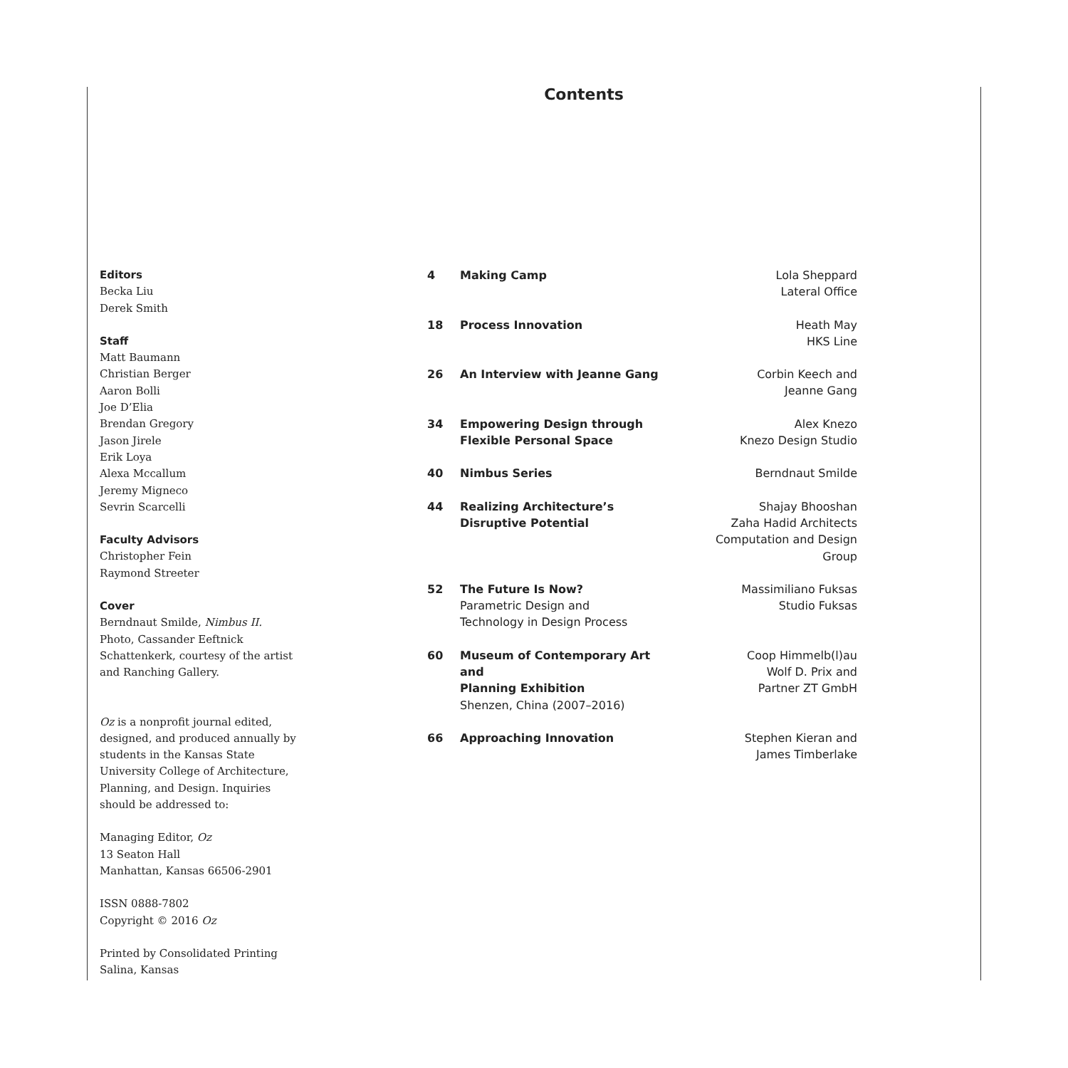Contents
Editors
Becka Liu
Derek Smith
Staff
Matt Baumann
Christian Berger
Aaron Bolli
Joe D’Elia
Brendan Gregory
Jason Jirele
Erik Loya
Alexa Mccallum
Jeremy Migneco
Sevrin Scarcelli
Faculty Advisors
Christopher Fein
Raymond Streeter
Cover
Berndnaut Smilde, Nimbus II. Photo, Cassander Eeftnick Schattenkerk, courtesy of the artist and Ranching Gallery.
Oz is a nonprofit journal edited, designed, and produced annually by students in the Kansas State University College of Architecture, Planning, and Design. Inquiries should be addressed to:
Managing Editor, Oz
13 Seaton Hall
Manhattan, Kansas 66506-2901
ISSN 0888-7802
Copyright © 2016 Oz
Printed by Consolidated Printing
Salina, Kansas
| 4 | Making Camp | Lola Sheppard Lateral Office |
| 18 | Process Innovation | Heath May HKS Line |
| 26 | An Interview with Jeanne Gang | Corbin Keech and Jeanne Gang |
| 34 | Empowering Design through Flexible Personal Space | Alex Knezo Knezo Design Studio |
| 40 | Nimbus Series | Berndnaut Smilde |
| 44 | Realizing Architecture’s Disruptive Potential | Shajay Bhooshan Zaha Hadid Architects Computation and Design Group |
| 52 | The Future Is Now? Parametric Design and Technology in Design Process | Massimiliano Fuksas Studio Fuksas |
| 60 | Museum of Contemporary Art and Planning Exhibition Shenzen, China (2007–2016) | Coop Himmelb(l)au Wolf D. Prix and Partner ZT GmbH |
| 66 | Approaching Innovation | Stephen Kieran and James Timberlake |